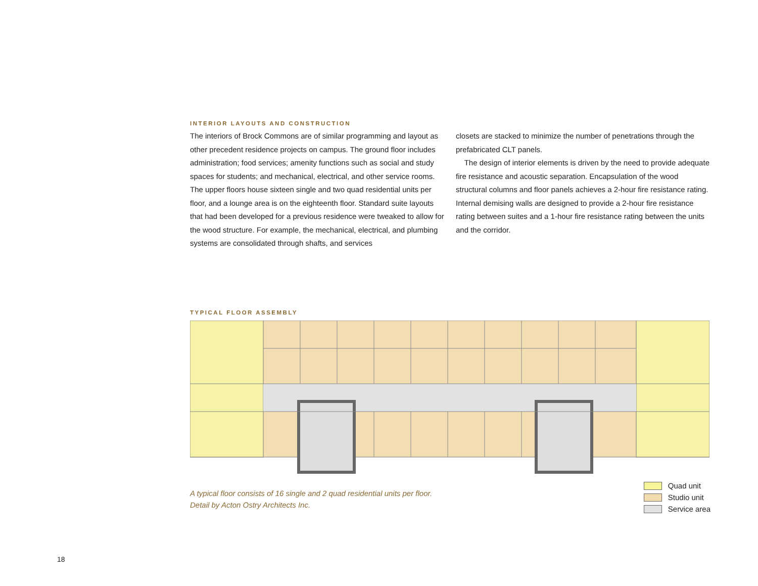INTERIOR LAYOUTS AND CONSTRUCTION
The interiors of Brock Commons are of similar programming and layout as other precedent residence projects on campus. The ground floor includes administration; food services; amenity functions such as social and study spaces for students; and mechanical, electrical, and other service rooms. The upper floors house sixteen single and two quad residential units per floor, and a lounge area is on the eighteenth floor. Standard suite layouts that had been developed for a previous residence were tweaked to allow for the wood structure. For example, the mechanical, electrical, and plumbing systems are consolidated through shafts, and services
closets are stacked to minimize the number of penetrations through the prefabricated CLT panels.
The design of interior elements is driven by the need to provide adequate fire resistance and acoustic separation. Encapsulation of the wood structural columns and floor panels achieves a 2-hour fire resistance rating. Internal demising walls are designed to provide a 2-hour fire resistance rating between suites and a 1-hour fire resistance rating between the units and the corridor.
TYPICAL FLOOR ASSEMBLY
A typical floor consists of 16 single and 2 quad residential units per floor.
Detail by Acton Ostry Architects Inc.
Quad unit
Studio unit
Service area
18